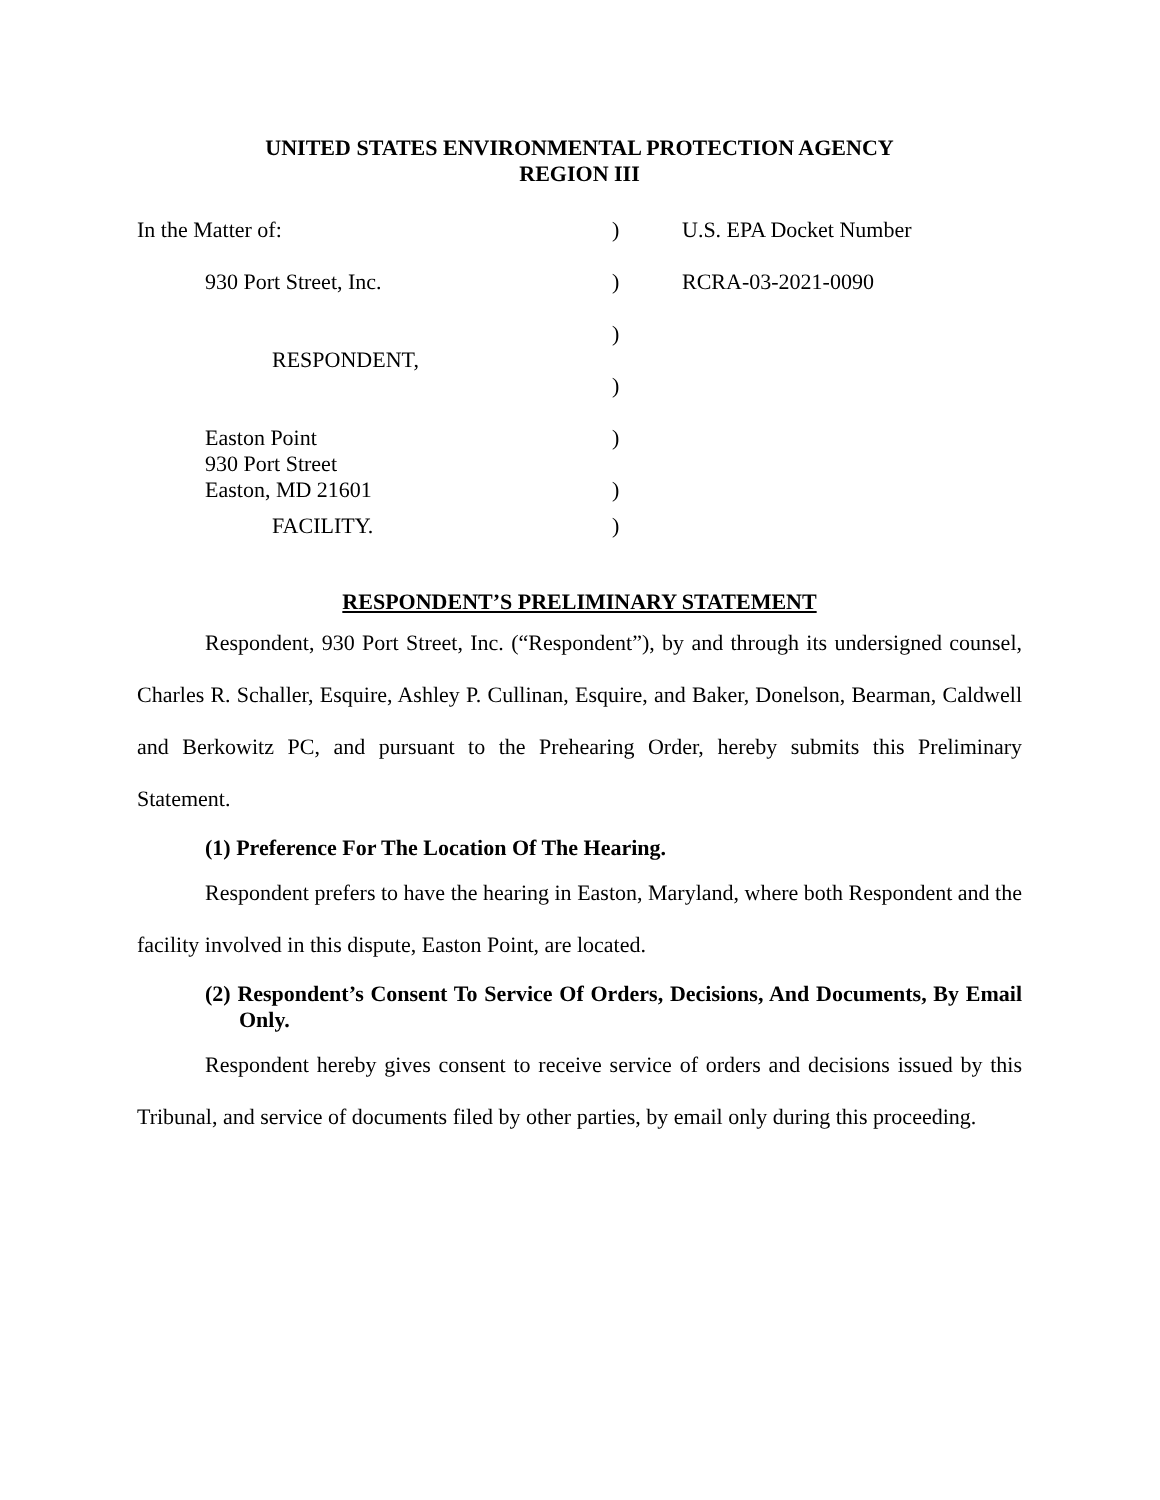UNITED STATES ENVIRONMENTAL PROTECTION AGENCY
REGION III
In the Matter of:
)
U.S. EPA Docket Number
930 Port Street, Inc.
)
RCRA-03-2021-0090
RESPONDENT,
)
)
Easton Point
930 Port Street
Easton, MD 21601
)
)
FACILITY.
)
RESPONDENT’S PRELIMINARY STATEMENT
Respondent, 930 Port Street, Inc. (“Respondent”), by and through its undersigned counsel, Charles R. Schaller, Esquire, Ashley P. Cullinan, Esquire, and Baker, Donelson, Bearman, Caldwell and Berkowitz PC, and pursuant to the Prehearing Order, hereby submits this Preliminary Statement.
(1) Preference For The Location Of The Hearing.
Respondent prefers to have the hearing in Easton, Maryland, where both Respondent and the facility involved in this dispute, Easton Point, are located.
(2) Respondent’s Consent To Service Of Orders, Decisions, And Documents, By Email Only.
Respondent hereby gives consent to receive service of orders and decisions issued by this Tribunal, and service of documents filed by other parties, by email only during this proceeding.